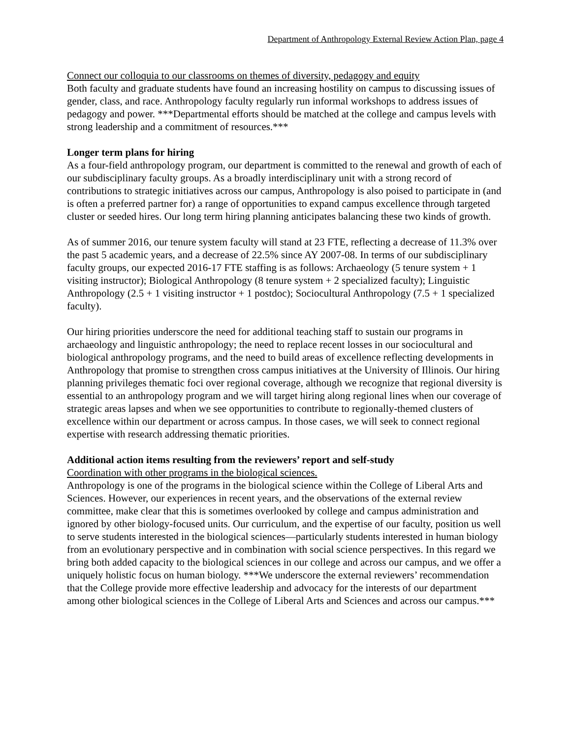Department of Anthropology External Review Action Plan, page 4
Connect our colloquia to our classrooms on themes of diversity, pedagogy and equity
Both faculty and graduate students have found an increasing hostility on campus to discussing issues of gender, class, and race. Anthropology faculty regularly run informal workshops to address issues of pedagogy and power. ***Departmental efforts should be matched at the college and campus levels with strong leadership and a commitment of resources.***
Longer term plans for hiring
As a four-field anthropology program, our department is committed to the renewal and growth of each of our subdisciplinary faculty groups. As a broadly interdisciplinary unit with a strong record of contributions to strategic initiatives across our campus, Anthropology is also poised to participate in (and is often a preferred partner for) a range of opportunities to expand campus excellence through targeted cluster or seeded hires. Our long term hiring planning anticipates balancing these two kinds of growth.
As of summer 2016, our tenure system faculty will stand at 23 FTE, reflecting a decrease of 11.3% over the past 5 academic years, and a decrease of 22.5% since AY 2007-08. In terms of our subdisciplinary faculty groups, our expected 2016-17 FTE staffing is as follows: Archaeology (5 tenure system + 1 visiting instructor); Biological Anthropology (8 tenure system + 2 specialized faculty); Linguistic Anthropology (2.5 + 1 visiting instructor + 1 postdoc); Sociocultural Anthropology (7.5 + 1 specialized faculty).
Our hiring priorities underscore the need for additional teaching staff to sustain our programs in archaeology and linguistic anthropology; the need to replace recent losses in our sociocultural and biological anthropology programs, and the need to build areas of excellence reflecting developments in Anthropology that promise to strengthen cross campus initiatives at the University of Illinois. Our hiring planning privileges thematic foci over regional coverage, although we recognize that regional diversity is essential to an anthropology program and we will target hiring along regional lines when our coverage of strategic areas lapses and when we see opportunities to contribute to regionally-themed clusters of excellence within our department or across campus. In those cases, we will seek to connect regional expertise with research addressing thematic priorities.
Additional action items resulting from the reviewers’ report and self-study
Coordination with other programs in the biological sciences.
Anthropology is one of the programs in the biological science within the College of Liberal Arts and Sciences. However, our experiences in recent years, and the observations of the external review committee, make clear that this is sometimes overlooked by college and campus administration and ignored by other biology-focused units. Our curriculum, and the expertise of our faculty, position us well to serve students interested in the biological sciences—particularly students interested in human biology from an evolutionary perspective and in combination with social science perspectives. In this regard we bring both added capacity to the biological sciences in our college and across our campus, and we offer a uniquely holistic focus on human biology. ***We underscore the external reviewers’ recommendation that the College provide more effective leadership and advocacy for the interests of our department among other biological sciences in the College of Liberal Arts and Sciences and across our campus.***